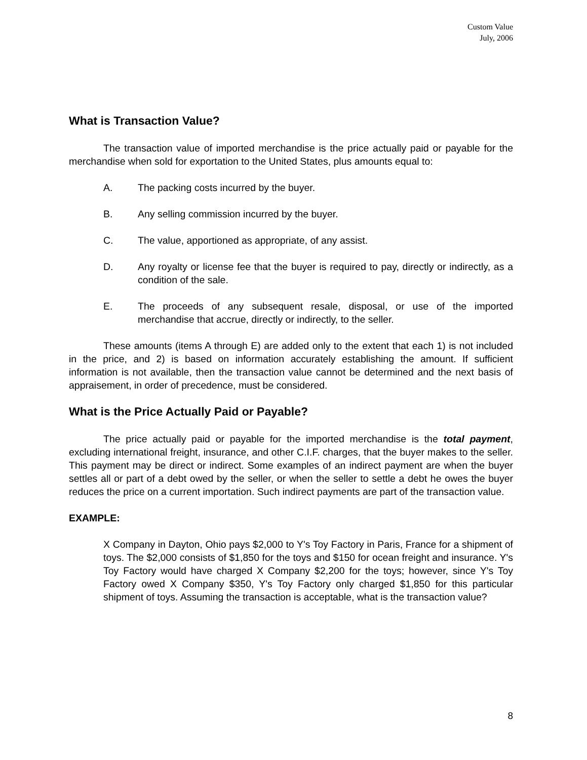Custom Value
July, 2006
What is Transaction Value?
The transaction value of imported merchandise is the price actually paid or payable for the merchandise when sold for exportation to the United States, plus amounts equal to:
A. The packing costs incurred by the buyer.
B. Any selling commission incurred by the buyer.
C. The value, apportioned as appropriate, of any assist.
D. Any royalty or license fee that the buyer is required to pay, directly or indirectly, as a condition of the sale.
E. The proceeds of any subsequent resale, disposal, or use of the imported merchandise that accrue, directly or indirectly, to the seller.
These amounts (items A through E) are added only to the extent that each 1) is not included in the price, and 2) is based on information accurately establishing the amount. If sufficient information is not available, then the transaction value cannot be determined and the next basis of appraisement, in order of precedence, must be considered.
What is the Price Actually Paid or Payable?
The price actually paid or payable for the imported merchandise is the total payment, excluding international freight, insurance, and other C.I.F. charges, that the buyer makes to the seller. This payment may be direct or indirect. Some examples of an indirect payment are when the buyer settles all or part of a debt owed by the seller, or when the seller to settle a debt he owes the buyer reduces the price on a current importation. Such indirect payments are part of the transaction value.
EXAMPLE:
X Company in Dayton, Ohio pays $2,000 to Y's Toy Factory in Paris, France for a shipment of toys. The $2,000 consists of $1,850 for the toys and $150 for ocean freight and insurance. Y's Toy Factory would have charged X Company $2,200 for the toys; however, since Y's Toy Factory owed X Company $350, Y's Toy Factory only charged $1,850 for this particular shipment of toys. Assuming the transaction is acceptable, what is the transaction value?
8